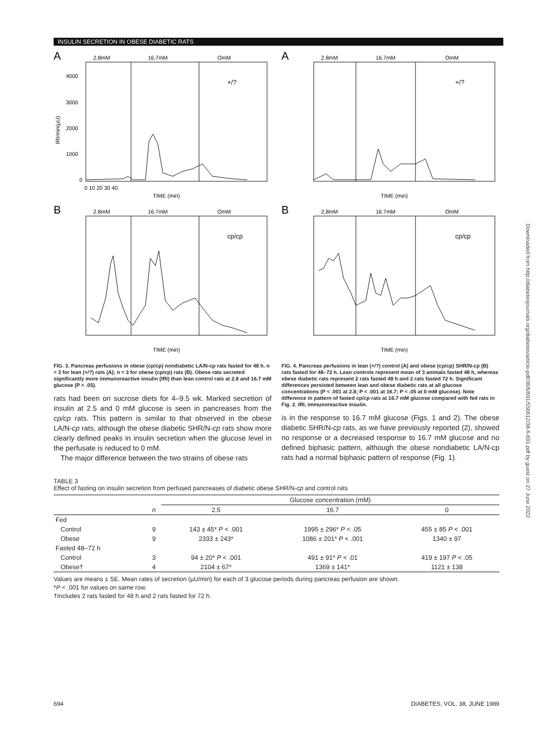INSULIN SECRETION IN OBESE DIABETIC RATS
A
2.8mM
16.7mM
OmM
+/?
4000
3000
2000
1000
0
0 10 20 30 40
TIME (min)
IRI/min(µU)
B
2.8mM
16.7mM
OmM
cp/cp
TIME (min)
FIG. 3. Pancreas perfusions in obese (cp/cp) nondiabetic LA/N-cp rats fasted for 48 h. n = 3 for lean (+/?) rats (A); n = 3 for obese (cp/cp) rats (B). Obese rats secreted significantly more immunoreactive insulin (IRI) than lean control rats at 2.8 and 16.7 mM glucose (P < .05).
rats had been on sucrose diets for 4–9.5 wk. Marked secretion of insulin at 2.5 and 0 mM glucose is seen in pancreases from the cp/cp rats. This pattern is similar to that observed in the obese LA/N-cp rats, although the obese diabetic SHR/N-cp rats show more clearly defined peaks in insulin secretion when the glucose level in the perfusate is reduced to 0 mM.
The major difference between the two strains of obese rats
A
2.8mM
16.7mM
OmM
+/?
TIME (min)
B
2.8mM
16.7mM
OmM
cp/cp
TIME (min)
FIG. 4. Pancreas perfusions in lean (+/?) control (A) and obese (cp/cp) SHR/N-cp (B) rats fasted for 48–72 h. Lean controls represent mean of 3 animals fasted 48 h, whereas obese diabetic rats represent 2 rats fasted 48 h and 2 rats fasted 72 h. Significant differences persisted between lean and obese diabetic rats at all glucose concentrations (P < .001 at 2.8; P < .001 at 16.7; P < .05 at 0 mM glucose). Note difference in pattern of fasted cp/cp rats at 16.7 mM glucose compared with fed rats in Fig. 2. IRI, immunoreactive insulin.
is in the response to 16.7 mM glucose (Figs. 1 and 2). The obese diabetic SHR/N-cp rats, as we have previously reported (2), showed no response or a decreased response to 16.7 mM glucose and no defined biphasic pattern, although the obese nondiabetic LA/N-cp rats had a normal biphasic pattern of response (Fig. 1).
TABLE 3
Effect of fasting on insulin secretion from perfused pancreases of diabetic obese SHR/N-cp and control rats
| | | Glucose concentration (mM) | | |
| --- | --- | --- | --- | --- |
| | n | 2.5 | 16.7 | 0 |
| Fed | | | | |
| Control | 9 | 143 ± 45* P < .001 | 1995 ± 296* P < .05 | 455 ± 85 P < .001 |
| Obese | 9 | 2333 ± 243* | 1086 ± 201* P < .001 | 1340 ± 97 |
| Fasted 48–72 h | | | | |
| Control | 3 | 94 ± 20* P < .001 | 491 ± 91* P < .01 | 419 ± 197 P < .05 |
| Obese† | 4 | 2104 ± 67* | 1369 ± 141* | 1121 ± 138 |
Values are means ± SE. Mean rates of secretion (µU/min) for each of 3 glucose periods during pancreas perfusion are shown.
*P < .001 for values on same row.
†Includes 2 rats fasted for 48 h and 2 rats fasted for 72 h.
Downloaded from http://diabetesjournals.org/diabetes/article-pdf/38/6/691/556612/38-6-691.pdf by guest on 27 June 2022
694 DIABETES, VOL. 38, JUNE 1989